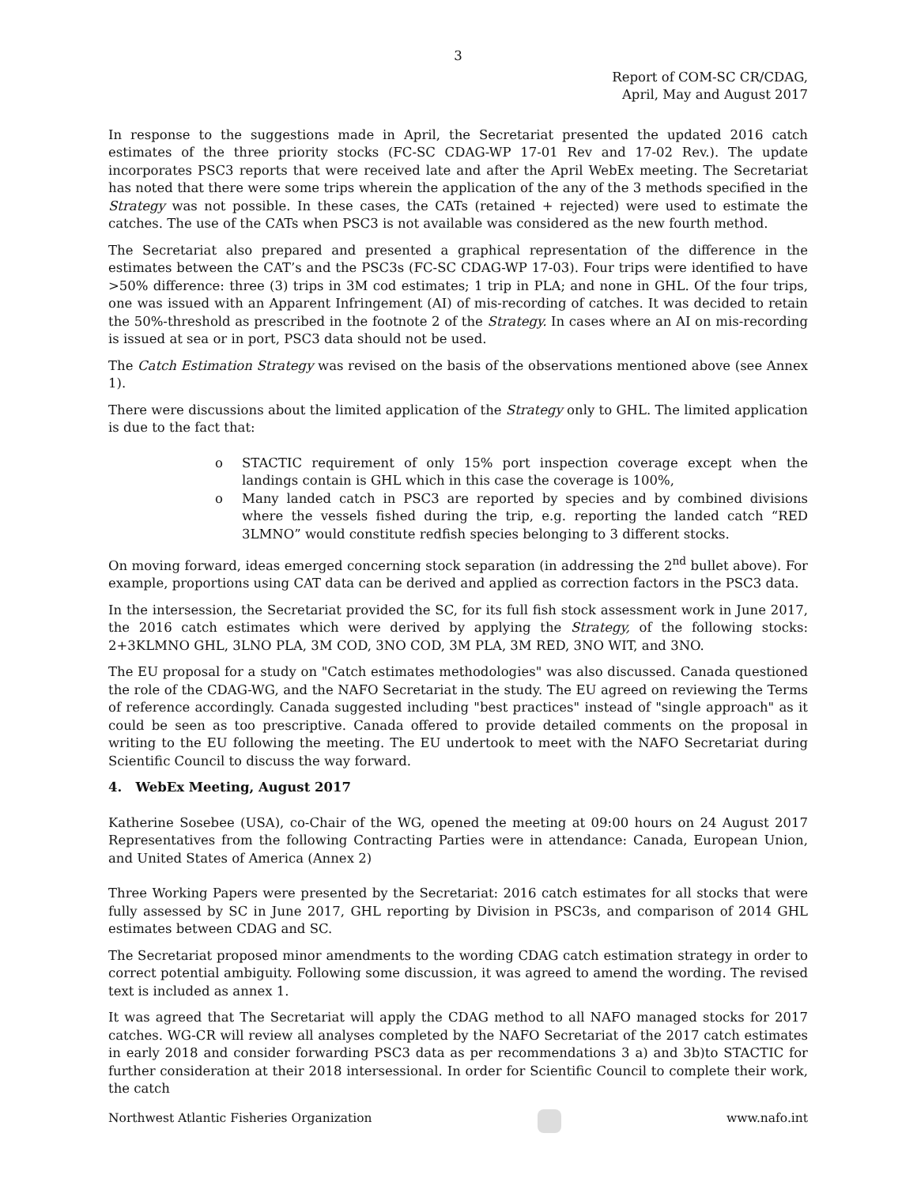3
Report of COM-SC CR/CDAG,
April, May and August 2017
In response to the suggestions made in April, the Secretariat presented the updated 2016 catch estimates of the three priority stocks (FC-SC CDAG-WP 17-01 Rev and 17-02 Rev.). The update incorporates PSC3 reports that were received late and after the April WebEx meeting. The Secretariat has noted that there were some trips wherein the application of the any of the 3 methods specified in the Strategy was not possible. In these cases, the CATs (retained + rejected) were used to estimate the catches. The use of the CATs when PSC3 is not available was considered as the new fourth method.
The Secretariat also prepared and presented a graphical representation of the difference in the estimates between the CAT’s and the PSC3s (FC-SC CDAG-WP 17-03). Four trips were identified to have >50% difference: three (3) trips in 3M cod estimates; 1 trip in PLA; and none in GHL. Of the four trips, one was issued with an Apparent Infringement (AI) of mis-recording of catches. It was decided to retain the 50%-threshold as prescribed in the footnote 2 of the Strategy. In cases where an AI on mis-recording is issued at sea or in port, PSC3 data should not be used.
The Catch Estimation Strategy was revised on the basis of the observations mentioned above (see Annex 1).
There were discussions about the limited application of the Strategy only to GHL. The limited application is due to the fact that:
o STACTIC requirement of only 15% port inspection coverage except when the landings contain is GHL which in this case the coverage is 100%,
o Many landed catch in PSC3 are reported by species and by combined divisions where the vessels fished during the trip, e.g. reporting the landed catch “RED 3LMNO” would constitute redfish species belonging to 3 different stocks.
On moving forward, ideas emerged concerning stock separation (in addressing the 2<sup>nd</sup> bullet above). For example, proportions using CAT data can be derived and applied as correction factors in the PSC3 data.
In the intersession, the Secretariat provided the SC, for its full fish stock assessment work in June 2017, the 2016 catch estimates which were derived by applying the Strategy, of the following stocks: 2+3KLMNO GHL, 3LNO PLA, 3M COD, 3NO COD, 3M PLA, 3M RED, 3NO WIT, and 3NO.
The EU proposal for a study on "Catch estimates methodologies" was also discussed. Canada questioned the role of the CDAG-WG, and the NAFO Secretariat in the study. The EU agreed on reviewing the Terms of reference accordingly. Canada suggested including "best practices" instead of "single approach" as it could be seen as too prescriptive. Canada offered to provide detailed comments on the proposal in writing to the EU following the meeting. The EU undertook to meet with the NAFO Secretariat during Scientific Council to discuss the way forward.
4. WebEx Meeting, August 2017
Katherine Sosebee (USA), co-Chair of the WG, opened the meeting at 09:00 hours on 24 August 2017 Representatives from the following Contracting Parties were in attendance: Canada, European Union, and United States of America (Annex 2)
Three Working Papers were presented by the Secretariat: 2016 catch estimates for all stocks that were fully assessed by SC in June 2017, GHL reporting by Division in PSC3s, and comparison of 2014 GHL estimates between CDAG and SC.
The Secretariat proposed minor amendments to the wording CDAG catch estimation strategy in order to correct potential ambiguity. Following some discussion, it was agreed to amend the wording. The revised text is included as annex 1.
It was agreed that The Secretariat will apply the CDAG method to all NAFO managed stocks for 2017 catches. WG-CR will review all analyses completed by the NAFO Secretariat of the 2017 catch estimates in early 2018 and consider forwarding PSC3 data as per recommendations 3 a) and 3b)to STACTIC for further consideration at their 2018 intersessional. In order for Scientific Council to complete their work, the catch
Northwest Atlantic Fisheries Organization
www.nafo.int